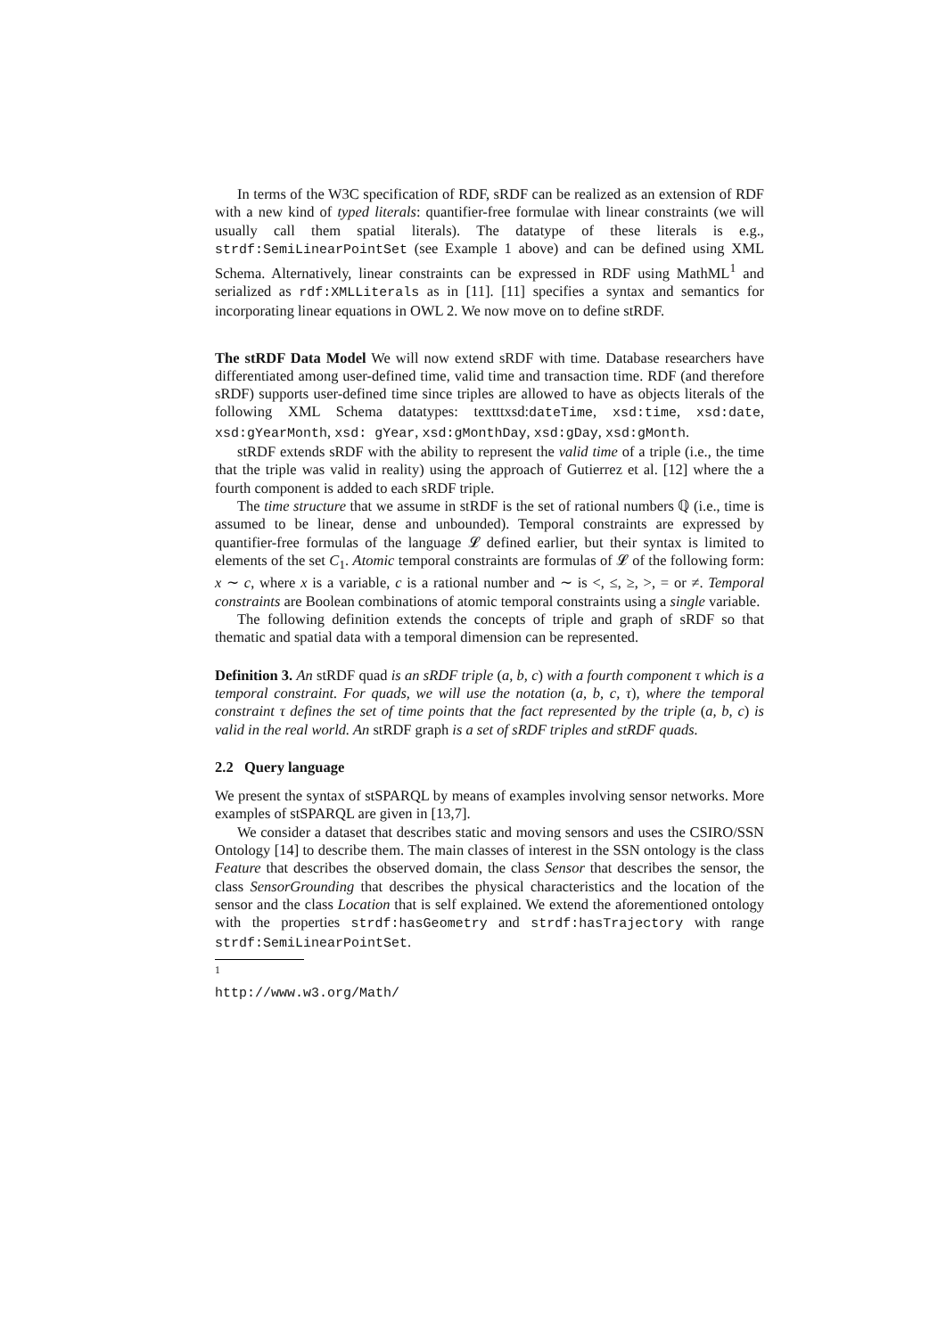In terms of the W3C specification of RDF, sRDF can be realized as an extension of RDF with a new kind of typed literals: quantifier-free formulae with linear constraints (we will usually call them spatial literals). The datatype of these literals is e.g., strdf:SemiLinearPointSet (see Example 1 above) and can be defined using XML Schema. Alternatively, linear constraints can be expressed in RDF using MathML<sup>1</sup> and serialized as rdf:XMLLiterals as in [11]. [11] specifies a syntax and semantics for incorporating linear equations in OWL 2. We now move on to define stRDF.
The stRDF Data Model We will now extend sRDF with time. Database researchers have differentiated among user-defined time, valid time and transaction time. RDF (and therefore sRDF) supports user-defined time since triples are allowed to have as objects literals of the following XML Schema datatypes: texttt­xsd:dateTime, xsd:time, xsd:date, xsd:gYearMonth, xsd: gYear, xsd:gMonthDay, xsd:gDay, xsd:gMonth.
stRDF extends sRDF with the ability to represent the valid time of a triple (i.e., the time that the triple was valid in reality) using the approach of Gutierrez et al. [12] where the a fourth component is added to each sRDF triple.
The time structure that we assume in stRDF is the set of rational numbers ℚ (i.e., time is assumed to be linear, dense and unbounded). Temporal constraints are expressed by quantifier-free formulas of the language 𝓛 defined earlier, but their syntax is limited to elements of the set C<sub>1</sub>. Atomic temporal constraints are formulas of 𝓛 of the following form: x ∼ c, where x is a variable, c is a rational number and ∼ is <, ≤, ≥, >, = or ≠. Temporal constraints are Boolean combinations of atomic temporal constraints using a single variable.
The following definition extends the concepts of triple and graph of sRDF so that thematic and spatial data with a temporal dimension can be represented.
Definition 3. An stRDF quad is an sRDF triple (a, b, c) with a fourth component τ which is a temporal constraint. For quads, we will use the notation (a, b, c, τ), where the temporal constraint τ defines the set of time points that the fact represented by the triple (a, b, c) is valid in the real world. An stRDF graph is a set of sRDF triples and stRDF quads.
2.2 Query language
We present the syntax of stSPARQL by means of examples involving sensor networks. More examples of stSPARQL are given in [13,7].
We consider a dataset that describes static and moving sensors and uses the CSIRO/SSN Ontology [14] to describe them. The main classes of interest in the SSN ontology is the class Feature that describes the observed domain, the class Sensor that describes the sensor, the class SensorGrounding that describes the physical characteristics and the location of the sensor and the class Location that is self explained. We extend the aforementioned ontology with the properties strdf:hasGeometry and strdf:hasTrajectory with range strdf:SemiLinearPointSet.
<sup>1</sup> http://www.w3.org/Math/